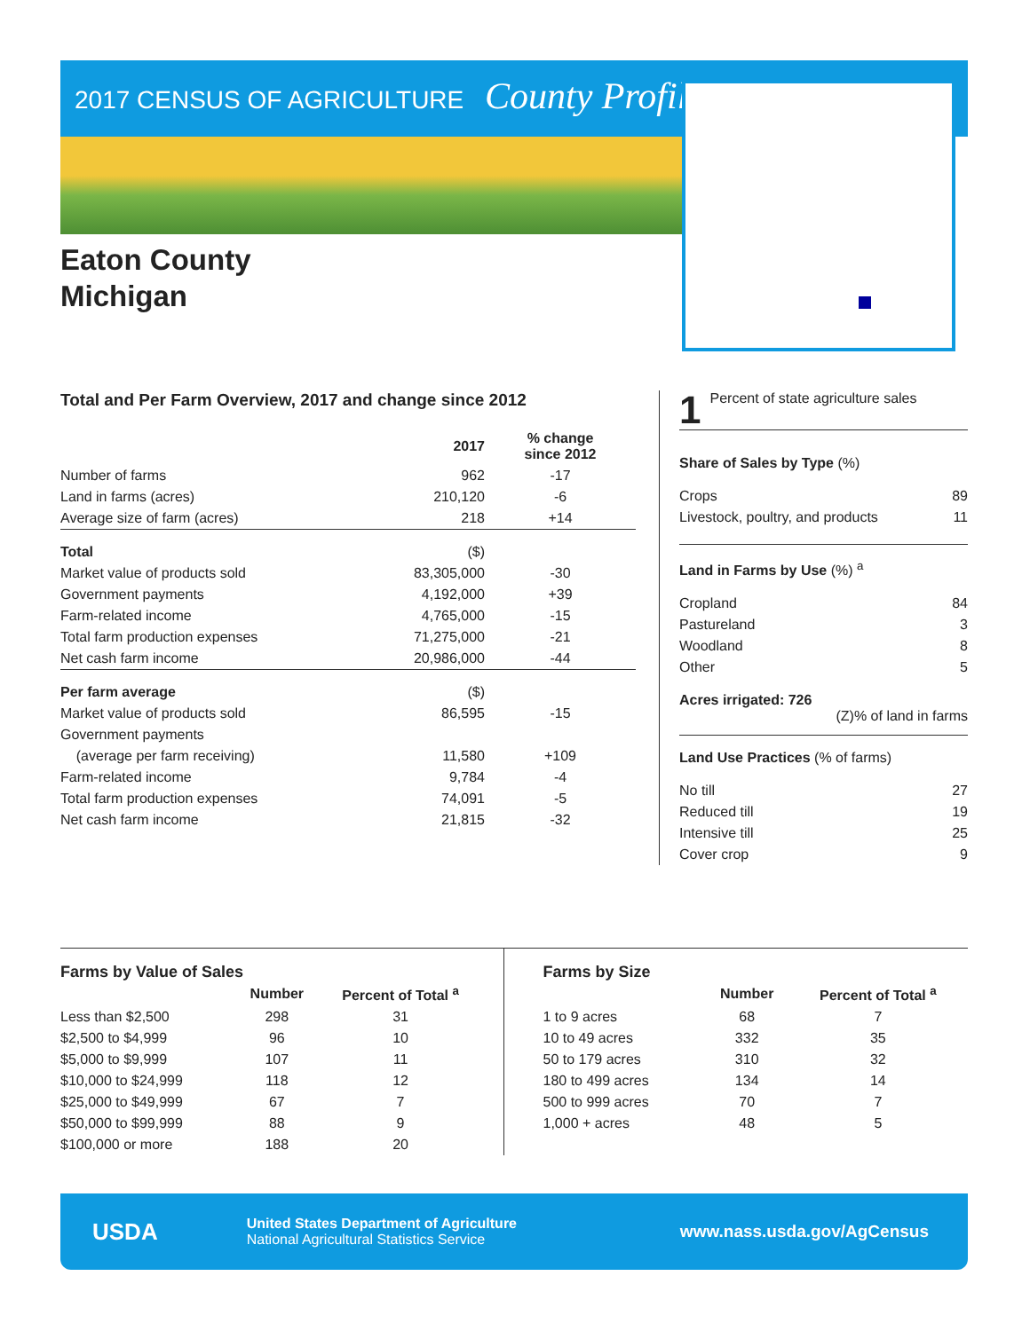2017 CENSUS OF AGRICULTURE County Profile
Eaton County
Michigan
Total and Per Farm Overview, 2017 and change since 2012
| | 2017 | % change since 2012 |
| --- | --- | --- |
| Number of farms | 962 | -17 |
| Land in farms (acres) | 210,120 | -6 |
| Average size of farm (acres) | 218 | +14 |
| Total | ($) | |
| Market value of products sold | 83,305,000 | -30 |
| Government payments | 4,192,000 | +39 |
| Farm-related income | 4,765,000 | -15 |
| Total farm production expenses | 71,275,000 | -21 |
| Net cash farm income | 20,986,000 | -44 |
| Per farm average | ($) | |
| Market value of products sold | 86,595 | -15 |
| Government payments | | |
| (average per farm receiving) | 11,580 | +109 |
| Farm-related income | 9,784 | -4 |
| Total farm production expenses | 74,091 | -5 |
| Net cash farm income | 21,815 | -32 |
1 Percent of state agriculture sales
Share of Sales by Type (%)
| Crops | 89 |
| Livestock, poultry, and products | 11 |
Land in Farms by Use (%) <sup>a</sup>
| Cropland | 84 |
| Pastureland | 3 |
| Woodland | 8 |
| Other | 5 |
Acres irrigated: 726
(Z)% of land in farms
Land Use Practices (% of farms)
| No till | 27 |
| Reduced till | 19 |
| Intensive till | 25 |
| Cover crop | 9 |
Farms by Value of Sales
| | Number | Percent of Total <sup>a</sup> |
| --- | --- | --- |
| Less than $2,500 | 298 | 31 |
| $2,500 to $4,999 | 96 | 10 |
| $5,000 to $9,999 | 107 | 11 |
| $10,000 to $24,999 | 118 | 12 |
| $25,000 to $49,999 | 67 | 7 |
| $50,000 to $99,999 | 88 | 9 |
| $100,000 or more | 188 | 20 |
Farms by Size
| | Number | Percent of Total <sup>a</sup> |
| --- | --- | --- |
| 1 to 9 acres | 68 | 7 |
| 10 to 49 acres | 332 | 35 |
| 50 to 179 acres | 310 | 32 |
| 180 to 499 acres | 134 | 14 |
| 500 to 999 acres | 70 | 7 |
| 1,000 + acres | 48 | 5 |
USDA
United States Department of Agriculture
National Agricultural Statistics Service
www.nass.usda.gov/AgCensus